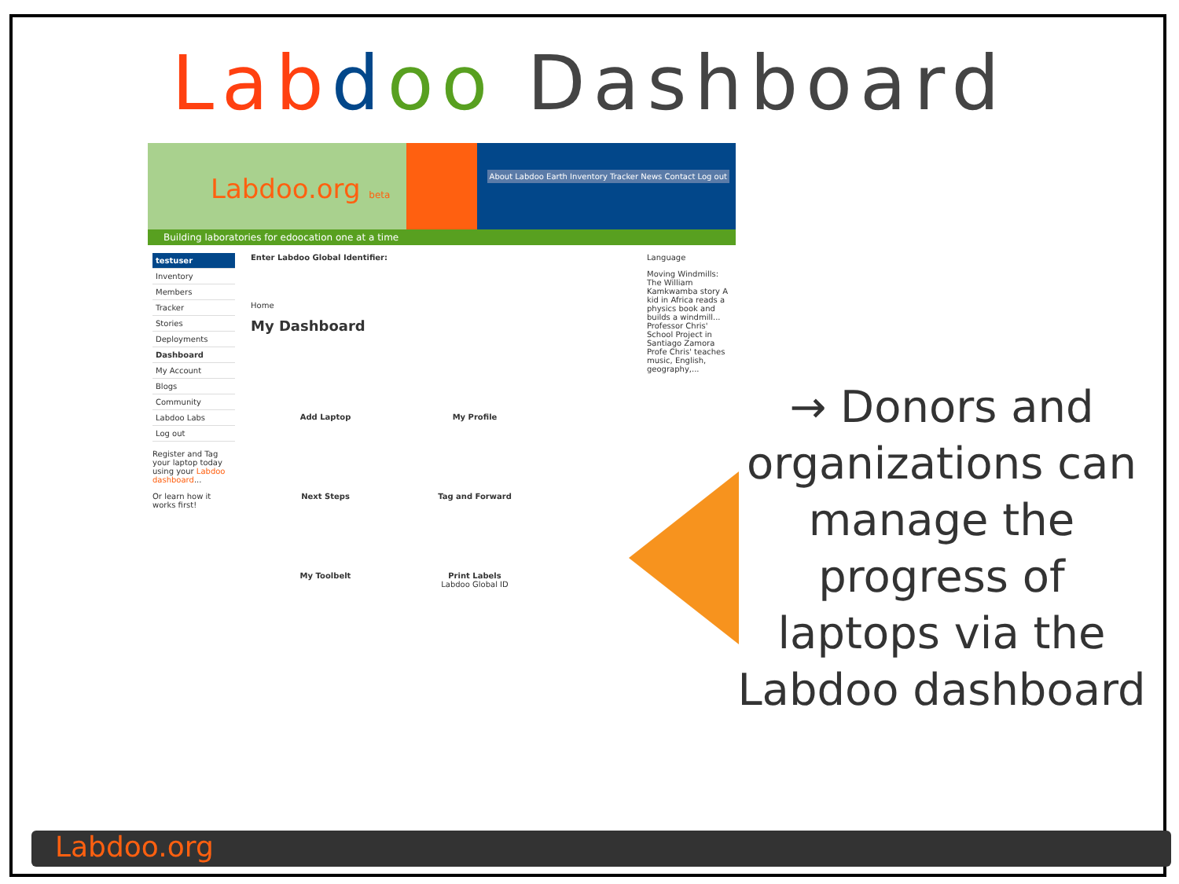Lab doo Dashboard
Labdoo.org beta
About Labdoo Earth Inventory Tracker News Contact Log out
Building laboratories for edoocation one at a time
testuser
Inventory
Members
Tracker
Stories
Deployments
Dashboard
My Account
Blogs
Community
Labdoo Labs
Log out
Register and Tag your laptop today using your Labdoo dashboard...
Or learn how it works first!
Enter Labdoo Global Identifier:
Home
My Dashboard
Add Laptop
My Profile
Next Steps
Tag and Forward
My Toolbelt
Print Labels
Labdoo Global ID
Language
Moving Windmills: The William Kamkwamba story A kid in Africa reads a physics book and builds a windmill... Professor Chris' School Project in Santiago Zamora Profe Chris' teaches music, English, geography,...
→ Donors and organizations can manage the progress of laptops via the Labdoo dashboard
Labdoo.org